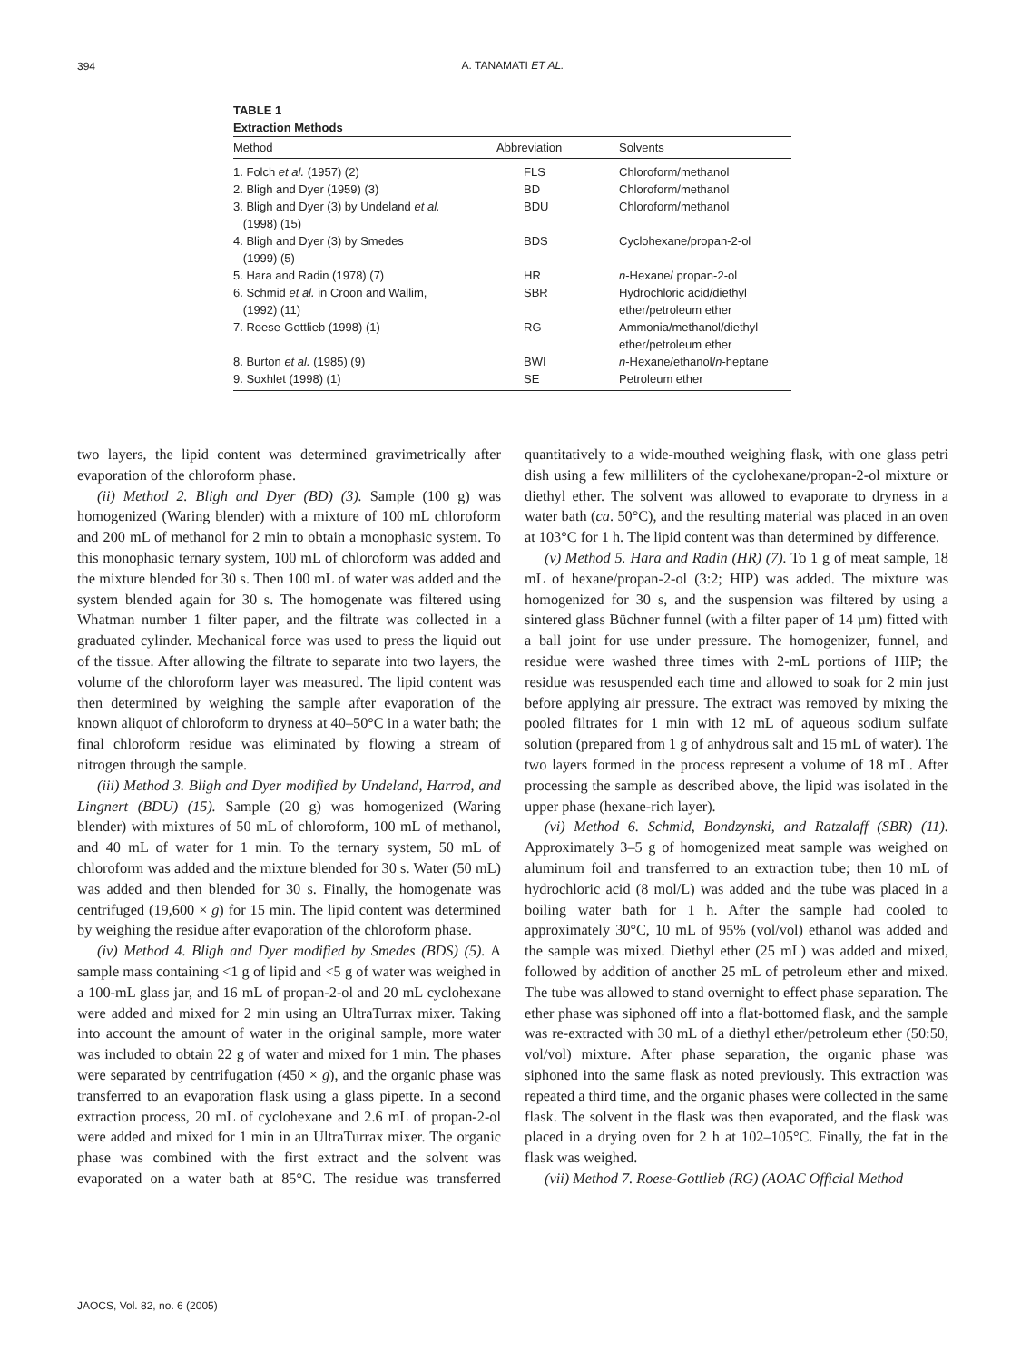394
A. TANAMATI ET AL.
TABLE 1
Extraction Methods
| Method | Abbreviation | Solvents |
| --- | --- | --- |
| 1. Folch et al. (1957) (2) | FLS | Chloroform/methanol |
| 2. Bligh and Dyer (1959) (3) | BD | Chloroform/methanol |
| 3. Bligh and Dyer (3) by Undeland et al. (1998) (15) | BDU | Chloroform/methanol |
| 4. Bligh and Dyer (3) by Smedes (1999) (5) | BDS | Cyclohexane/propan-2-ol |
| 5. Hara and Radin (1978) (7) | HR | n -Hexane/ propan-2-ol |
| 6. Schmid et al. in Croon and Wallim, (1992) (11) | SBR | Hydrochloric acid/diethyl ether/petroleum ether |
| 7. Roese-Gottlieb (1998) (1) | RG | Ammonia/methanol/diethyl ether/petroleum ether |
| 8. Burton et al. (1985) (9) | BWI | n -Hexane/ethanol/ n -heptane |
| 9. Soxhlet (1998) (1) | SE | Petroleum ether |
two layers, the lipid content was determined gravimetrically after evaporation of the chloroform phase.
(ii) Method 2. Bligh and Dyer (BD) (3). Sample (100 g) was homogenized (Waring blender) with a mixture of 100 mL chloroform and 200 mL of methanol for 2 min to obtain a monophasic system. To this monophasic ternary system, 100 mL of chloroform was added and the mixture blended for 30 s. Then 100 mL of water was added and the system blended again for 30 s. The homogenate was filtered using Whatman number 1 filter paper, and the filtrate was collected in a graduated cylinder. Mechanical force was used to press the liquid out of the tissue. After allowing the filtrate to separate into two layers, the volume of the chloroform layer was measured. The lipid content was then determined by weighing the sample after evaporation of the known aliquot of chloroform to dryness at 40–50°C in a water bath; the final chloroform residue was eliminated by flowing a stream of nitrogen through the sample.
(iii) Method 3. Bligh and Dyer modified by Undeland, Harrod, and Lingnert (BDU) (15). Sample (20 g) was homogenized (Waring blender) with mixtures of 50 mL of chloroform, 100 mL of methanol, and 40 mL of water for 1 min. To the ternary system, 50 mL of chloroform was added and the mixture blended for 30 s. Water (50 mL) was added and then blended for 30 s. Finally, the homogenate was centrifuged (19,600 × g) for 15 min. The lipid content was determined by weighing the residue after evaporation of the chloroform phase.
(iv) Method 4. Bligh and Dyer modified by Smedes (BDS) (5). A sample mass containing <1 g of lipid and <5 g of water was weighed in a 100-mL glass jar, and 16 mL of propan-2-ol and 20 mL cyclohexane were added and mixed for 2 min using an UltraTurrax mixer. Taking into account the amount of water in the original sample, more water was included to obtain 22 g of water and mixed for 1 min. The phases were separated by centrifugation (450 × g), and the organic phase was transferred to an evaporation flask using a glass pipette. In a second extraction process, 20 mL of cyclohexane and 2.6 mL of propan-2-ol were added and mixed for 1 min in an UltraTurrax mixer. The organic phase was combined with the first extract and the solvent was evaporated on a water bath at 85°C. The residue was transferred quantitatively to a wide-mouthed weighing flask, with one glass petri dish using a few milliliters of the cyclohexane/propan-2-ol mixture or diethyl ether. The solvent was allowed to evaporate to dryness in a water bath (ca. 50°C), and the resulting material was placed in an oven at 103°C for 1 h. The lipid content was than determined by difference.
(v) Method 5. Hara and Radin (HR) (7). To 1 g of meat sample, 18 mL of hexane/propan-2-ol (3:2; HIP) was added. The mixture was homogenized for 30 s, and the suspension was filtered by using a sintered glass Büchner funnel (with a filter paper of 14 µm) fitted with a ball joint for use under pressure. The homogenizer, funnel, and residue were washed three times with 2-mL portions of HIP; the residue was resuspended each time and allowed to soak for 2 min just before applying air pressure. The extract was removed by mixing the pooled filtrates for 1 min with 12 mL of aqueous sodium sulfate solution (prepared from 1 g of anhydrous salt and 15 mL of water). The two layers formed in the process represent a volume of 18 mL. After processing the sample as described above, the lipid was isolated in the upper phase (hexane-rich layer).
(vi) Method 6. Schmid, Bondzynski, and Ratzalaff (SBR) (11). Approximately 3–5 g of homogenized meat sample was weighed on aluminum foil and transferred to an extraction tube; then 10 mL of hydrochloric acid (8 mol/L) was added and the tube was placed in a boiling water bath for 1 h. After the sample had cooled to approximately 30°C, 10 mL of 95% (vol/vol) ethanol was added and the sample was mixed. Diethyl ether (25 mL) was added and mixed, followed by addition of another 25 mL of petroleum ether and mixed. The tube was allowed to stand overnight to effect phase separation. The ether phase was siphoned off into a flat-bottomed flask, and the sample was re-extracted with 30 mL of a diethyl ether/petroleum ether (50:50, vol/vol) mixture. After phase separation, the organic phase was siphoned into the same flask as noted previously. This extraction was repeated a third time, and the organic phases were collected in the same flask. The solvent in the flask was then evaporated, and the flask was placed in a drying oven for 2 h at 102–105°C. Finally, the fat in the flask was weighed.
(vii) Method 7. Roese-Gottlieb (RG) (AOAC Official Method
JAOCS, Vol. 82, no. 6 (2005)